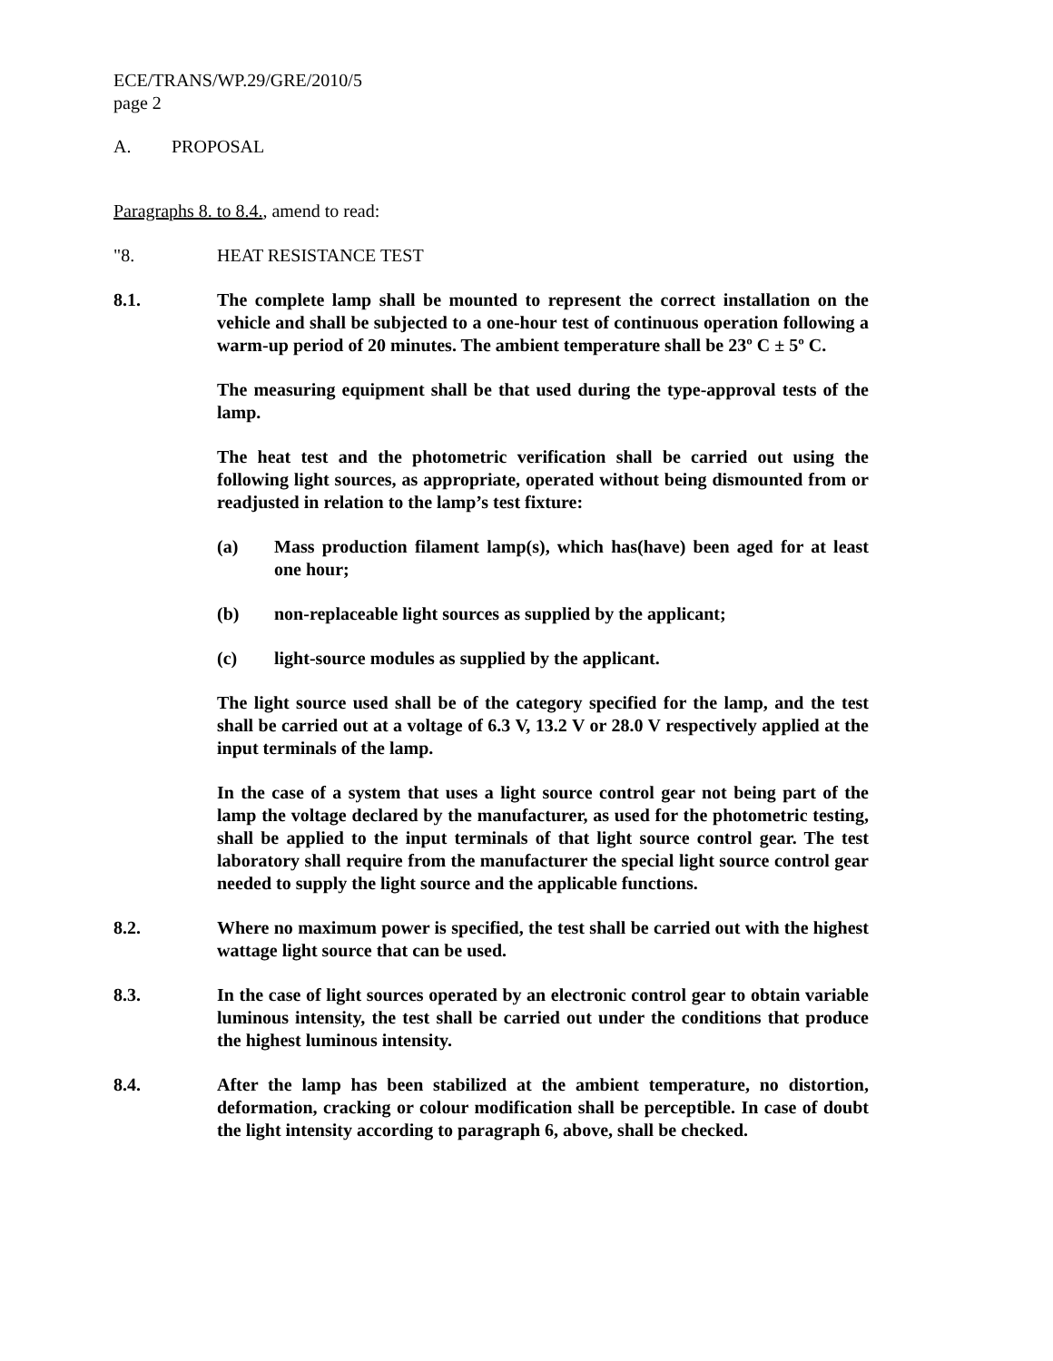ECE/TRANS/WP.29/GRE/2010/5
page 2
A. PROPOSAL
Paragraphs 8. to 8.4., amend to read:
"8. HEAT RESISTANCE TEST
8.1. The complete lamp shall be mounted to represent the correct installation on the vehicle and shall be subjected to a one-hour test of continuous operation following a warm-up period of 20 minutes. The ambient temperature shall be 23º C ± 5º C.
The measuring equipment shall be that used during the type-approval tests of the lamp.
The heat test and the photometric verification shall be carried out using the following light sources, as appropriate, operated without being dismounted from or readjusted in relation to the lamp’s test fixture:
(a) Mass production filament lamp(s), which has(have) been aged for at least one hour;
(b) non-replaceable light sources as supplied by the applicant;
(c) light-source modules as supplied by the applicant.
The light source used shall be of the category specified for the lamp, and the test shall be carried out at a voltage of 6.3 V, 13.2 V or 28.0 V respectively applied at the input terminals of the lamp.
In the case of a system that uses a light source control gear not being part of the lamp the voltage declared by the manufacturer, as used for the photometric testing, shall be applied to the input terminals of that light source control gear. The test laboratory shall require from the manufacturer the special light source control gear needed to supply the light source and the applicable functions.
8.2. Where no maximum power is specified, the test shall be carried out with the highest wattage light source that can be used.
8.3. In the case of light sources operated by an electronic control gear to obtain variable luminous intensity, the test shall be carried out under the conditions that produce the highest luminous intensity.
8.4. After the lamp has been stabilized at the ambient temperature, no distortion, deformation, cracking or colour modification shall be perceptible. In case of doubt the light intensity according to paragraph 6, above, shall be checked.